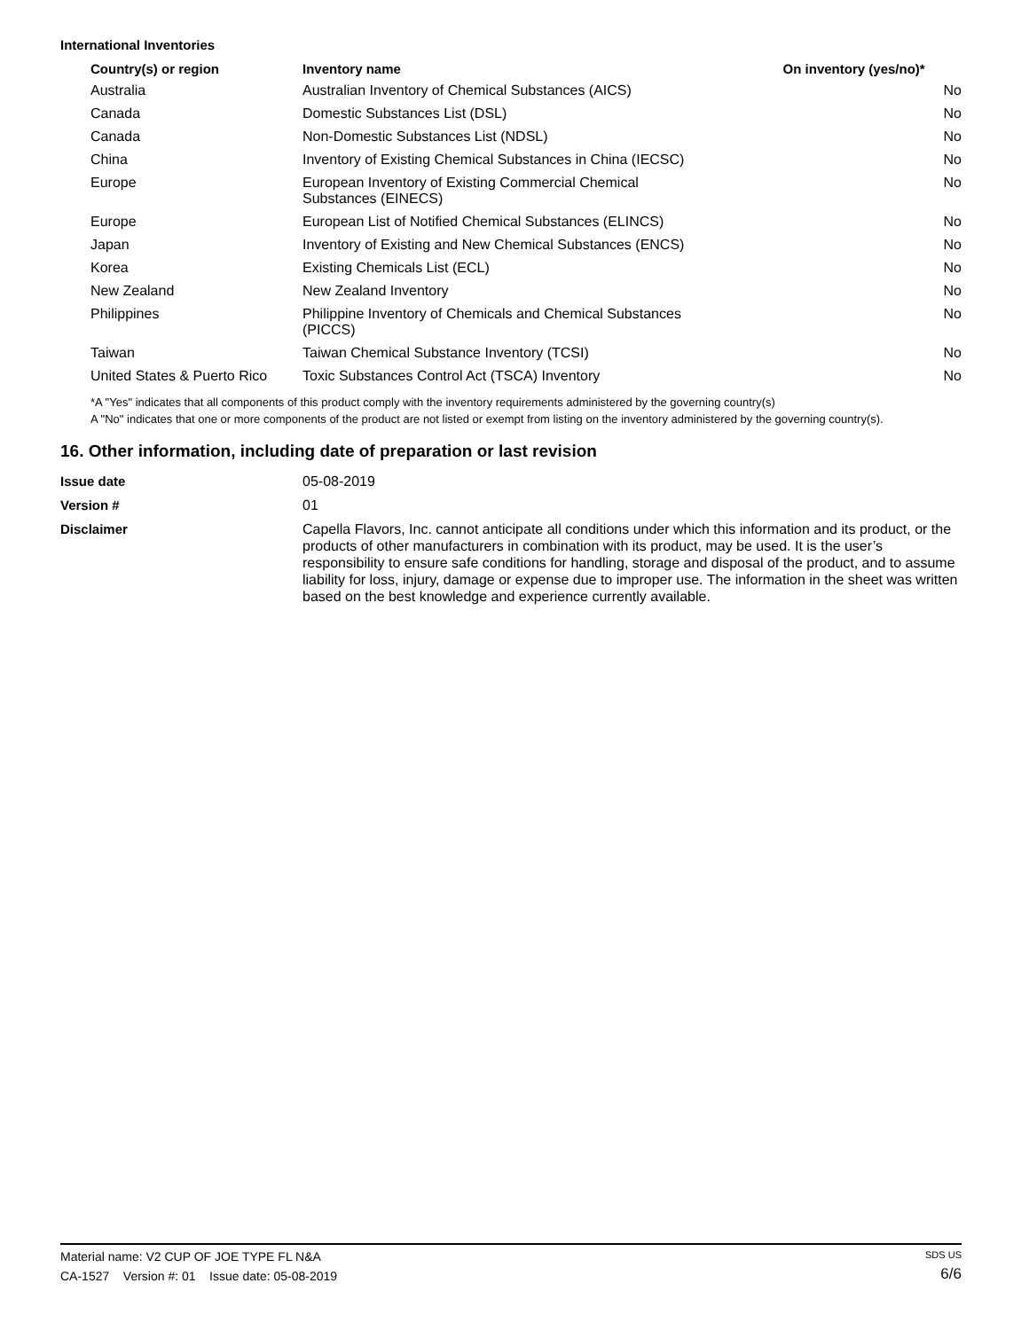International Inventories
| Country(s) or region | Inventory name | On inventory (yes/no)* |
| --- | --- | --- |
| Australia | Australian Inventory of Chemical Substances (AICS) | No |
| Canada | Domestic Substances List (DSL) | No |
| Canada | Non-Domestic Substances List (NDSL) | No |
| China | Inventory of Existing Chemical Substances in China (IECSC) | No |
| Europe | European Inventory of Existing Commercial Chemical Substances (EINECS) | No |
| Europe | European List of Notified Chemical Substances (ELINCS) | No |
| Japan | Inventory of Existing and New Chemical Substances (ENCS) | No |
| Korea | Existing Chemicals List (ECL) | No |
| New Zealand | New Zealand Inventory | No |
| Philippines | Philippine Inventory of Chemicals and Chemical Substances (PICCS) | No |
| Taiwan | Taiwan Chemical Substance Inventory (TCSI) | No |
| United States & Puerto Rico | Toxic Substances Control Act (TSCA) Inventory | No |
*A "Yes" indicates that all components of this product comply with the inventory requirements administered by the governing country(s)
A "No" indicates that one or more components of the product are not listed or exempt from listing on the inventory administered by the governing country(s).
16. Other information, including date of preparation or last revision
| Issue date | 05-08-2019 |
| Version # | 01 |
| Disclaimer | Capella Flavors, Inc. cannot anticipate all conditions under which this information and its product, or the products of other manufacturers in combination with its product, may be used. It is the user’s responsibility to ensure safe conditions for handling, storage and disposal of the product, and to assume liability for loss, injury, damage or expense due to improper use. The information in the sheet was written based on the best knowledge and experience currently available. |
Material name: V2 CUP OF JOE TYPE FL N&A
CA-1527 Version #: 01 Issue date: 05-08-2019
SDS US
6/6